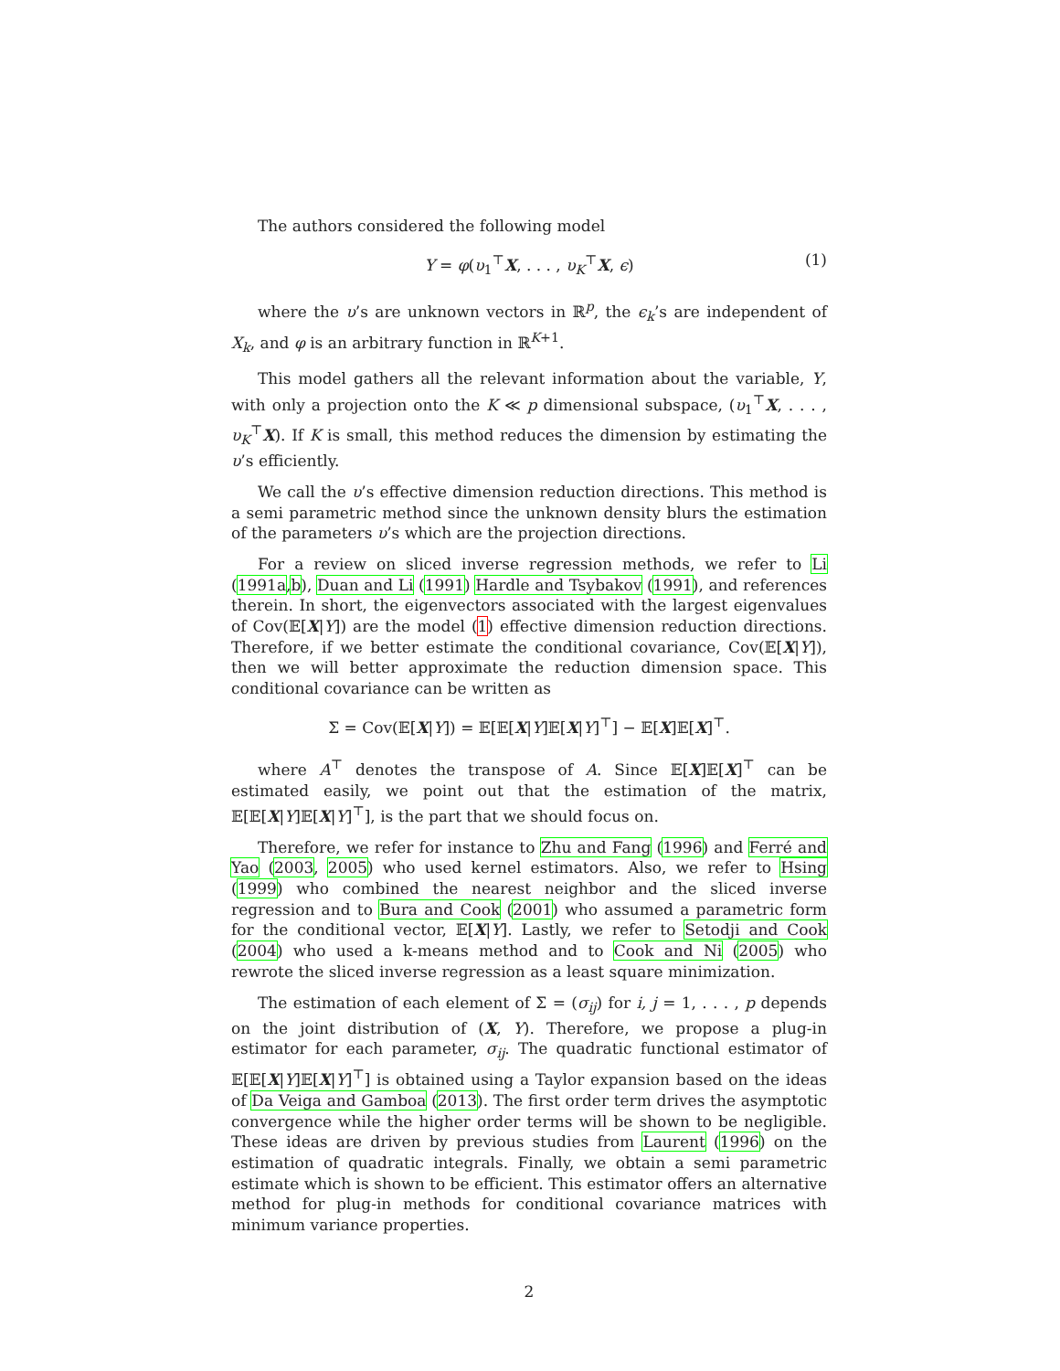The authors considered the following model
Y = φ(υ<sub>1</sub><sup>⊤</sup>X, . . . , υ<sub>K</sub><sup>⊤</sup>X, ϵ) (1)
where the υ’s are unknown vectors in ℝ<sup>p</sup>, the ϵ<sub>k</sub>’s are independent of X<sub>k</sub>, and φ is an arbitrary function in ℝ<sup>K+1</sup>.
This model gathers all the relevant information about the variable, Y, with only a projection onto the K ≪ p dimensional subspace, (υ<sub>1</sub><sup>⊤</sup>X, . . . , υ<sub>K</sub><sup>⊤</sup>X). If K is small, this method reduces the dimension by estimating the υ’s efficiently.
We call the υ’s effective dimension reduction directions. This method is a semi parametric method since the unknown density blurs the estimation of the parameters υ’s which are the projection directions.
For a review on sliced inverse regression methods, we refer to Li (1991a,b), Duan and Li (1991) Hardle and Tsybakov (1991), and references therein. In short, the eigenvectors associated with the largest eigenvalues of Cov(𝔼[X|Y]) are the model (1) effective dimension reduction directions. Therefore, if we better estimate the conditional covariance, Cov(𝔼[X|Y]), then we will better approximate the reduction dimension space. This conditional covariance can be written as
Σ = Cov(𝔼[X|Y]) = 𝔼[𝔼[X|Y]𝔼[X|Y]<sup>⊤</sup>] − 𝔼[X]𝔼[X]<sup>⊤</sup>.
where A<sup>⊤</sup> denotes the transpose of A. Since 𝔼[X]𝔼[X]<sup>⊤</sup> can be estimated easily, we point out that the estimation of the matrix, 𝔼[𝔼[X|Y]𝔼[X|Y]<sup>⊤</sup>], is the part that we should focus on.
Therefore, we refer for instance to Zhu and Fang (1996) and Ferré and Yao (2003, 2005) who used kernel estimators. Also, we refer to Hsing (1999) who combined the nearest neighbor and the sliced inverse regression and to Bura and Cook (2001) who assumed a parametric form for the conditional vector, 𝔼[X|Y]. Lastly, we refer to Setodji and Cook (2004) who used a k-means method and to Cook and Ni (2005) who rewrote the sliced inverse regression as a least square minimization.
The estimation of each element of Σ = (σ<sub>ij</sub>) for i, j = 1, . . . , p depends on the joint distribution of (X, Y). Therefore, we propose a plug-in estimator for each parameter, σ<sub>ij</sub>. The quadratic functional estimator of 𝔼[𝔼[X|Y]𝔼[X|Y]<sup>⊤</sup>] is obtained using a Taylor expansion based on the ideas of Da Veiga and Gamboa (2013). The first order term drives the asymptotic convergence while the higher order terms will be shown to be negligible. These ideas are driven by previous studies from Laurent (1996) on the estimation of quadratic integrals. Finally, we obtain a semi parametric estimate which is shown to be efficient. This estimator offers an alternative method for plug-in methods for conditional covariance matrices with minimum variance properties.
2